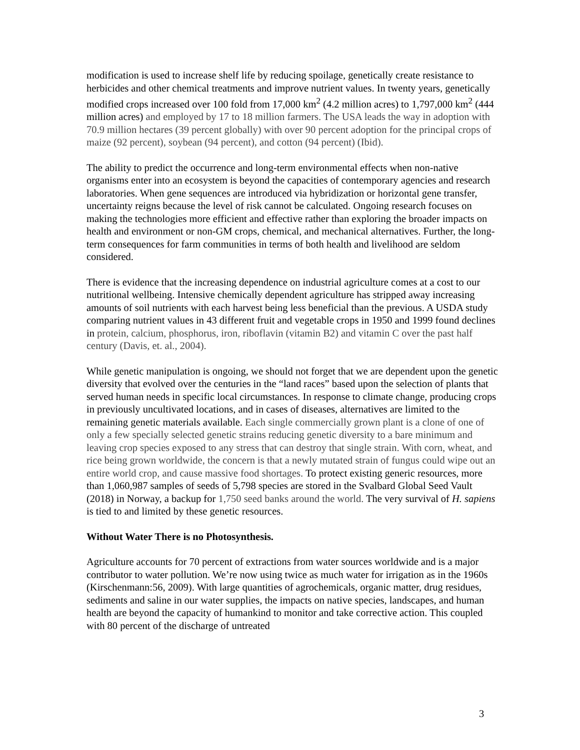modification is used to increase shelf life by reducing spoilage, genetically create resistance to herbicides and other chemical treatments and improve nutrient values. In twenty years, genetically modified crops increased over 100 fold from 17,000 km<sup>2</sup> (4.2 million acres) to 1,797,000 km<sup>2</sup> (444 million acres) and employed by 17 to 18 million farmers. The USA leads the way in adoption with 70.9 million hectares (39 percent globally) with over 90 percent adoption for the principal crops of maize (92 percent), soybean (94 percent), and cotton (94 percent) (Ibid).
The ability to predict the occurrence and long-term environmental effects when non-native organisms enter into an ecosystem is beyond the capacities of contemporary agencies and research laboratories. When gene sequences are introduced via hybridization or horizontal gene transfer, uncertainty reigns because the level of risk cannot be calculated. Ongoing research focuses on making the technologies more efficient and effective rather than exploring the broader impacts on health and environment or non-GM crops, chemical, and mechanical alternatives. Further, the long-term consequences for farm communities in terms of both health and livelihood are seldom considered.
There is evidence that the increasing dependence on industrial agriculture comes at a cost to our nutritional wellbeing. Intensive chemically dependent agriculture has stripped away increasing amounts of soil nutrients with each harvest being less beneficial than the previous. A USDA study comparing nutrient values in 43 different fruit and vegetable crops in 1950 and 1999 found declines in protein, calcium, phosphorus, iron, riboflavin (vitamin B2) and vitamin C over the past half century (Davis, et. al., 2004).
While genetic manipulation is ongoing, we should not forget that we are dependent upon the genetic diversity that evolved over the centuries in the “land races” based upon the selection of plants that served human needs in specific local circumstances. In response to climate change, producing crops in previously uncultivated locations, and in cases of diseases, alternatives are limited to the remaining genetic materials available. Each single commercially grown plant is a clone of one of only a few specially selected genetic strains reducing genetic diversity to a bare minimum and leaving crop species exposed to any stress that can destroy that single strain. With corn, wheat, and rice being grown worldwide, the concern is that a newly mutated strain of fungus could wipe out an entire world crop, and cause massive food shortages. To protect existing generic resources, more than 1,060,987 samples of seeds of 5,798 species are stored in the Svalbard Global Seed Vault (2018) in Norway, a backup for 1,750 seed banks around the world. The very survival of H. sapiens is tied to and limited by these genetic resources.
Without Water There is no Photosynthesis.
Agriculture accounts for 70 percent of extractions from water sources worldwide and is a major contributor to water pollution. We’re now using twice as much water for irrigation as in the 1960s (Kirschenmann:56, 2009). With large quantities of agrochemicals, organic matter, drug residues, sediments and saline in our water supplies, the impacts on native species, landscapes, and human health are beyond the capacity of humankind to monitor and take corrective action. This coupled with 80 percent of the discharge of untreated
3